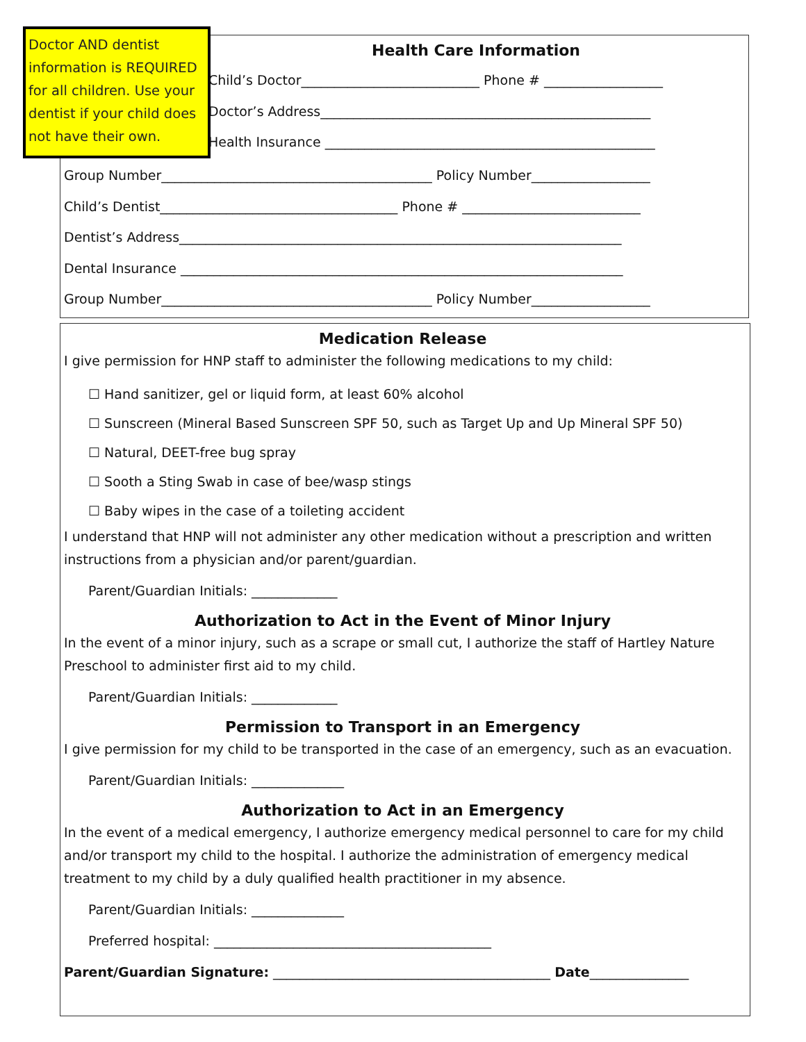Doctor AND dentist information is REQUIRED for all children. Use your dentist if your child does not have their own.
Health Care Information
Child’s Doctor___________________________ Phone # __________________
Doctor’s Address__________________________________________________
Health Insurance __________________________________________________
Group Number_________________________________________ Policy Number__________________
Child’s Dentist____________________________________ Phone # ___________________________
Dentist’s Address___________________________________________________________________
Dental Insurance ___________________________________________________________________
Group Number_________________________________________ Policy Number__________________
Medication Release
I give permission for HNP staff to administer the following medications to my child:
☐ Hand sanitizer, gel or liquid form, at least 60% alcohol
☐ Sunscreen (Mineral Based Sunscreen SPF 50, such as Target Up and Up Mineral SPF 50)
☐ Natural, DEET-free bug spray
☐ Sooth a Sting Swab in case of bee/wasp stings
☐ Baby wipes in the case of a toileting accident
I understand that HNP will not administer any other medication without a prescription and written instructions from a physician and/or parent/guardian.
Parent/Guardian Initials: _____________
Authorization to Act in the Event of Minor Injury
In the event of a minor injury, such as a scrape or small cut, I authorize the staff of Hartley Nature Preschool to administer first aid to my child.
Parent/Guardian Initials: _____________
Permission to Transport in an Emergency
I give permission for my child to be transported in the case of an emergency, such as an evacuation.
Parent/Guardian Initials: ______________
Authorization to Act in an Emergency
In the event of a medical emergency, I authorize emergency medical personnel to care for my child and/or transport my child to the hospital. I authorize the administration of emergency medical treatment to my child by a duly qualified health practitioner in my absence.
Parent/Guardian Initials: ______________
Preferred hospital: __________________________________________
Parent/Guardian Signature: __________________________________________ Date_______________